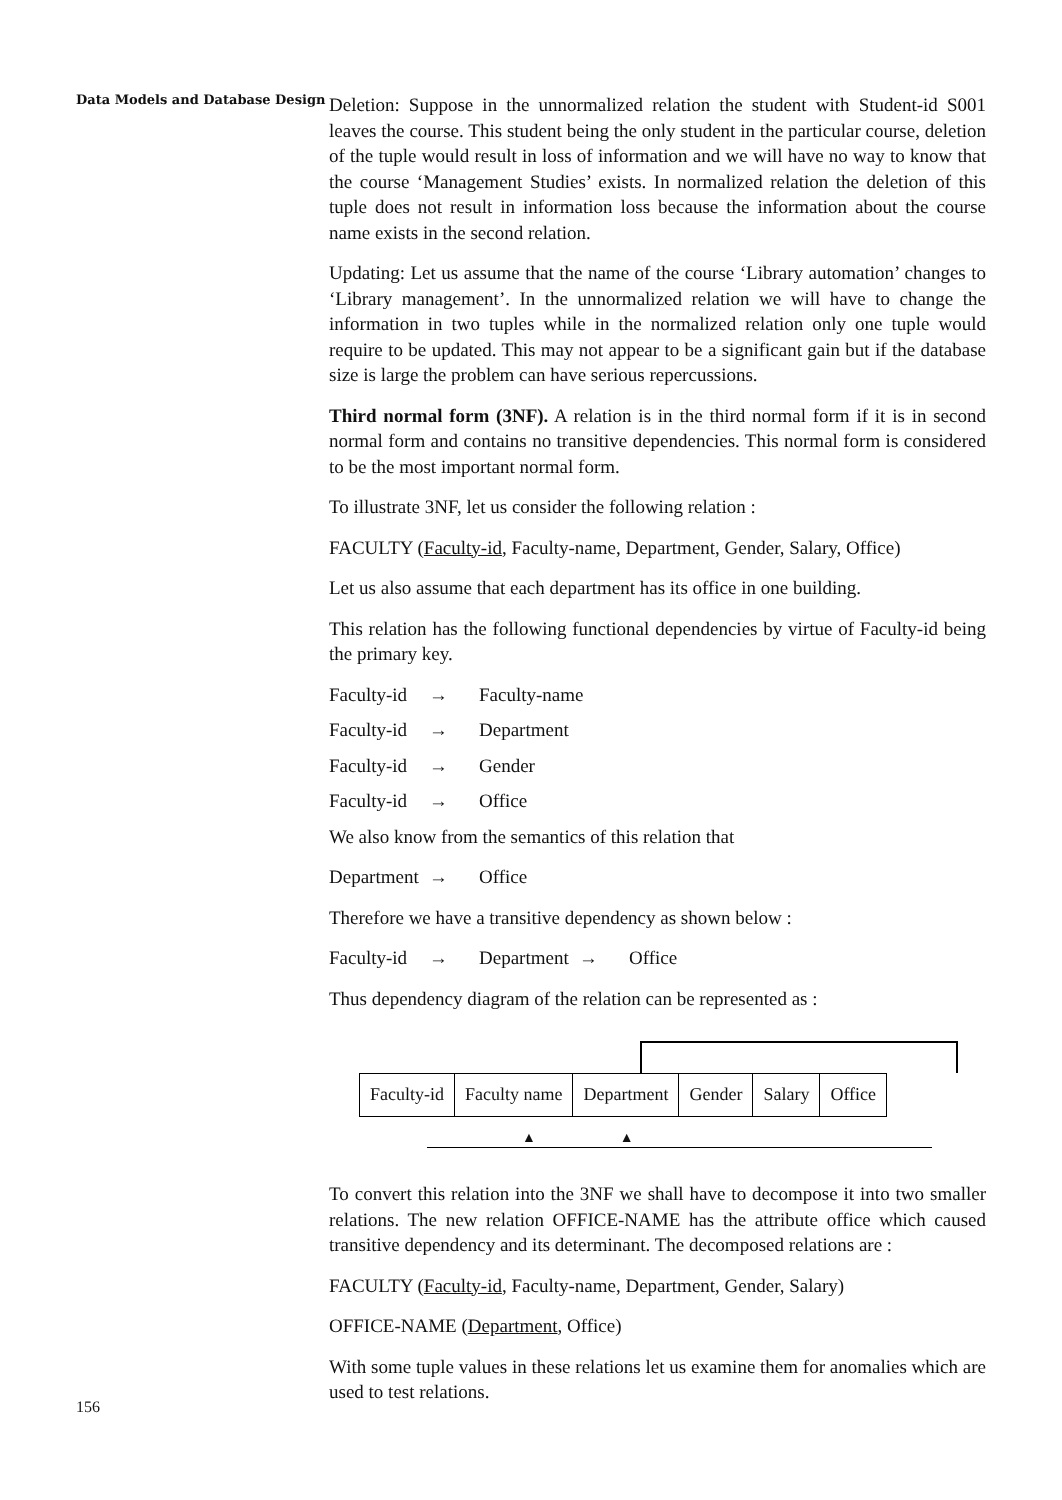Data Models and Database Design
Deletion: Suppose in the unnormalized relation the student with Student-id S001 leaves the course. This student being the only student in the particular course, deletion of the tuple would result in loss of information and we will have no way to know that the course ‘Management Studies’ exists. In normalized relation the deletion of this tuple does not result in information loss because the information about the course name exists in the second relation.
Updating: Let us assume that the name of the course ‘Library automation’ changes to ‘Library management’. In the unnormalized relation we will have to change the information in two tuples while in the normalized relation only one tuple would require to be updated. This may not appear to be a significant gain but if the database size is large the problem can have serious repercussions.
Third normal form (3NF). A relation is in the third normal form if it is in second normal form and contains no transitive dependencies. This normal form is considered to be the most important normal form.
To illustrate 3NF, let us consider the following relation :
FACULTY (Faculty-id, Faculty-name, Department, Gender, Salary, Office)
Let us also assume that each department has its office in one building.
This relation has the following functional dependencies by virtue of Faculty-id being the primary key.
Faculty-id → Faculty-name
Faculty-id → Department
Faculty-id → Gender
Faculty-id → Office
We also know from the semantics of this relation that
Department → Office
Therefore we have a transitive dependency as shown below :
Faculty-id → Department → Office
Thus dependency diagram of the relation can be represented as :
| Faculty-id | Faculty name | Department | Gender | Salary | Office |
▲ ▲
To convert this relation into the 3NF we shall have to decompose it into two smaller relations. The new relation OFFICE-NAME has the attribute office which caused transitive dependency and its determinant. The decomposed relations are :
FACULTY (Faculty-id, Faculty-name, Department, Gender, Salary)
OFFICE-NAME (Department, Office)
With some tuple values in these relations let us examine them for anomalies which are used to test relations.
156